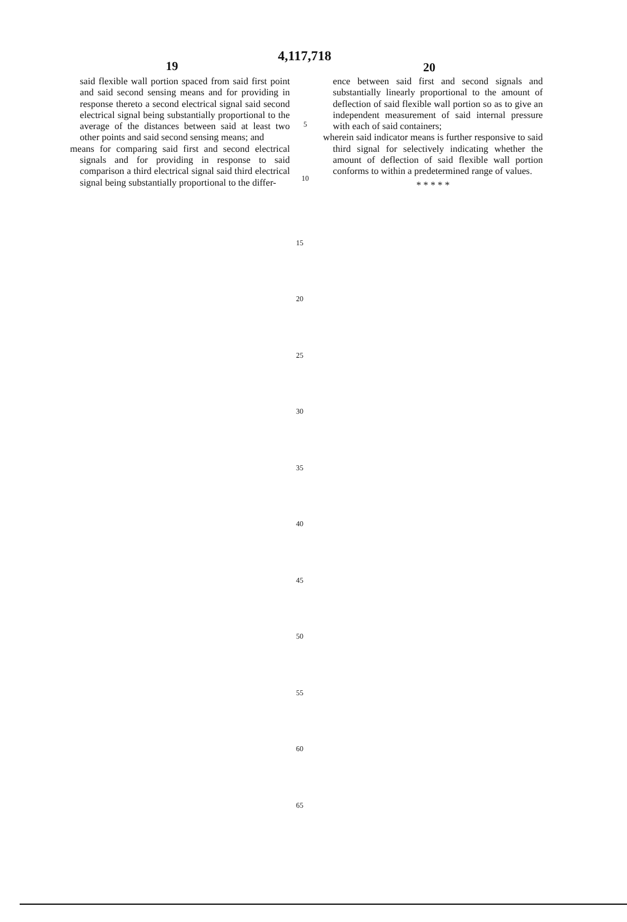19
4,117,718
20
said flexible wall portion spaced from said first point and said second sensing means and for providing in response thereto a second electrical signal said second electrical signal being substantially proportional to the average of the distances between said at least two other points and said second sensing means; and
means for comparing said first and second electrical signals and for providing in response to said comparison a third electrical signal said third electrical signal being substantially proportional to the differ-
5
10
ence between said first and second signals and substantially linearly proportional to the amount of deflection of said flexible wall portion so as to give an independent measurement of said internal pressure with each of said containers;
wherein said indicator means is further responsive to said third signal for selectively indicating whether the amount of deflection of said flexible wall portion conforms to within a predetermined range of values.
* * * * *
15
20
25
30
35
40
45
50
55
60
65